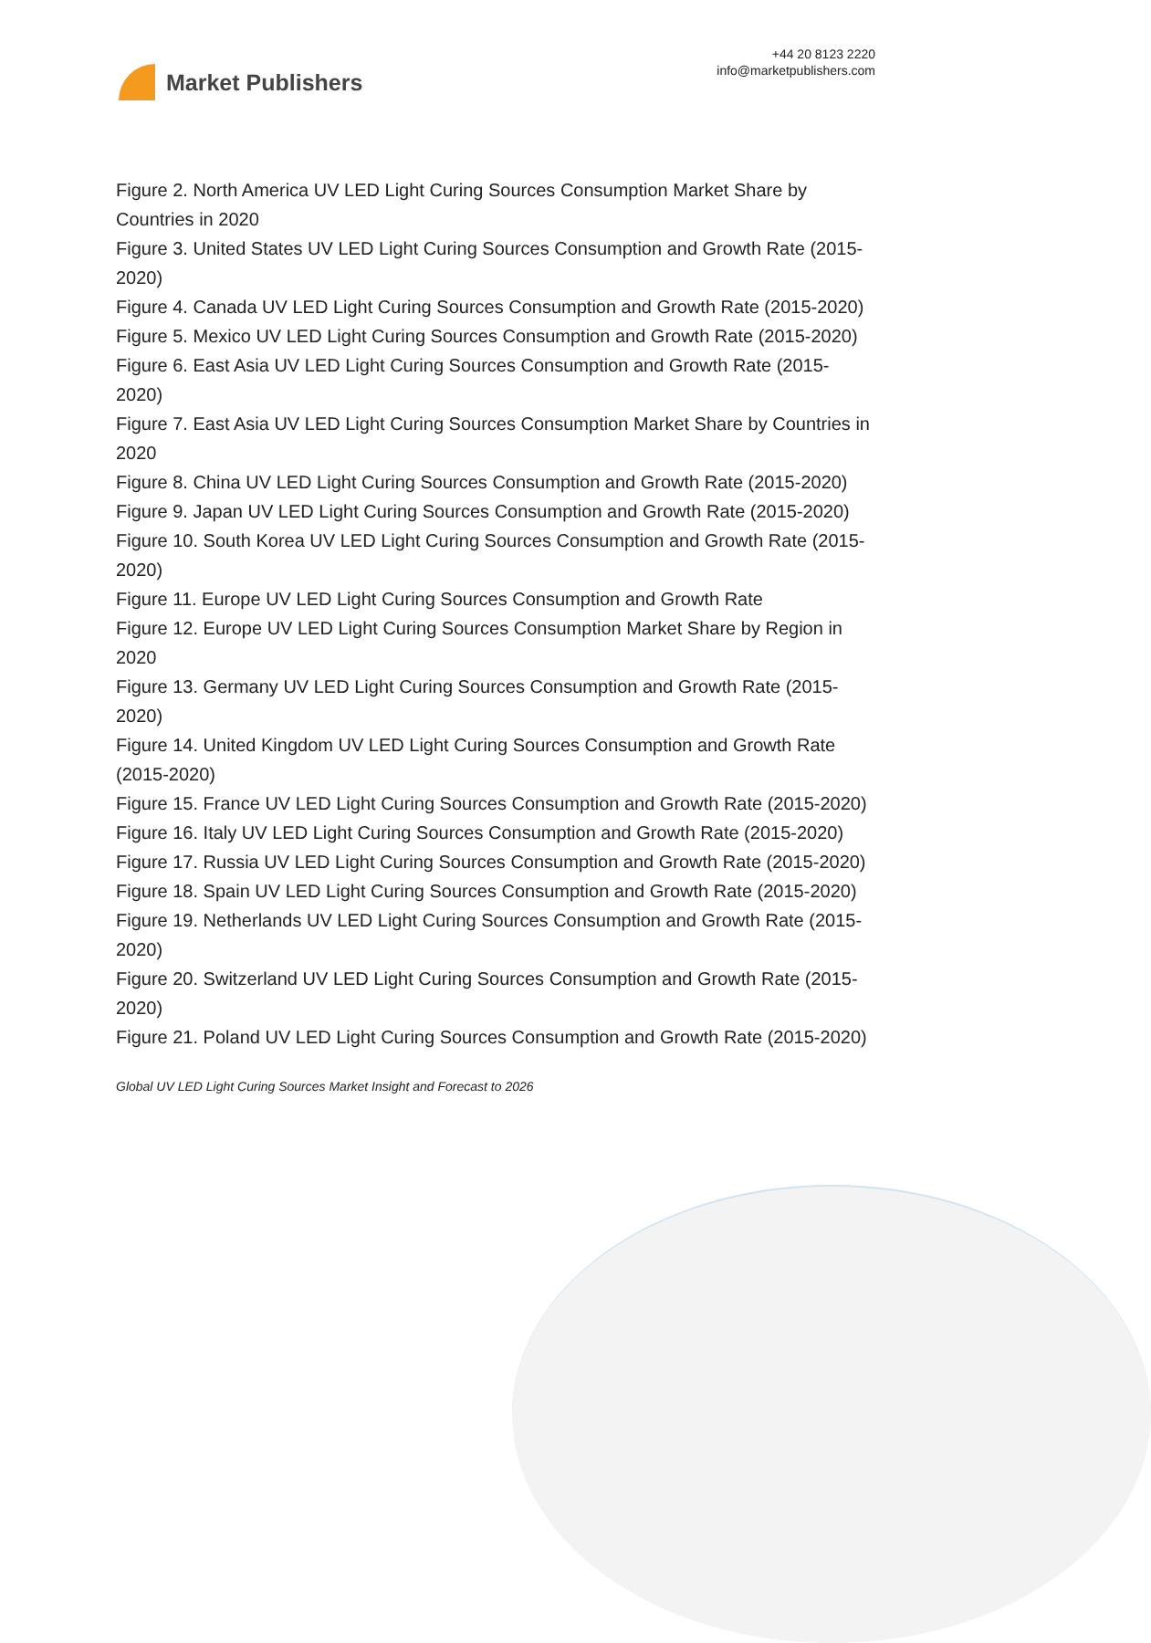Market Publishers
+44 20 8123 2220
info@marketpublishers.com
Figure 2. North America UV LED Light Curing Sources Consumption Market Share by Countries in 2020
Figure 3. United States UV LED Light Curing Sources Consumption and Growth Rate (2015-2020)
Figure 4. Canada UV LED Light Curing Sources Consumption and Growth Rate (2015-2020)
Figure 5. Mexico UV LED Light Curing Sources Consumption and Growth Rate (2015-2020)
Figure 6. East Asia UV LED Light Curing Sources Consumption and Growth Rate (2015-2020)
Figure 7. East Asia UV LED Light Curing Sources Consumption Market Share by Countries in 2020
Figure 8. China UV LED Light Curing Sources Consumption and Growth Rate (2015-2020)
Figure 9. Japan UV LED Light Curing Sources Consumption and Growth Rate (2015-2020)
Figure 10. South Korea UV LED Light Curing Sources Consumption and Growth Rate (2015-2020)
Figure 11. Europe UV LED Light Curing Sources Consumption and Growth Rate
Figure 12. Europe UV LED Light Curing Sources Consumption Market Share by Region in 2020
Figure 13. Germany UV LED Light Curing Sources Consumption and Growth Rate (2015-2020)
Figure 14. United Kingdom UV LED Light Curing Sources Consumption and Growth Rate (2015-2020)
Figure 15. France UV LED Light Curing Sources Consumption and Growth Rate (2015-2020)
Figure 16. Italy UV LED Light Curing Sources Consumption and Growth Rate (2015-2020)
Figure 17. Russia UV LED Light Curing Sources Consumption and Growth Rate (2015-2020)
Figure 18. Spain UV LED Light Curing Sources Consumption and Growth Rate (2015-2020)
Figure 19. Netherlands UV LED Light Curing Sources Consumption and Growth Rate (2015-2020)
Figure 20. Switzerland UV LED Light Curing Sources Consumption and Growth Rate (2015-2020)
Figure 21. Poland UV LED Light Curing Sources Consumption and Growth Rate (2015-2020)
Global UV LED Light Curing Sources Market Insight and Forecast to 2026